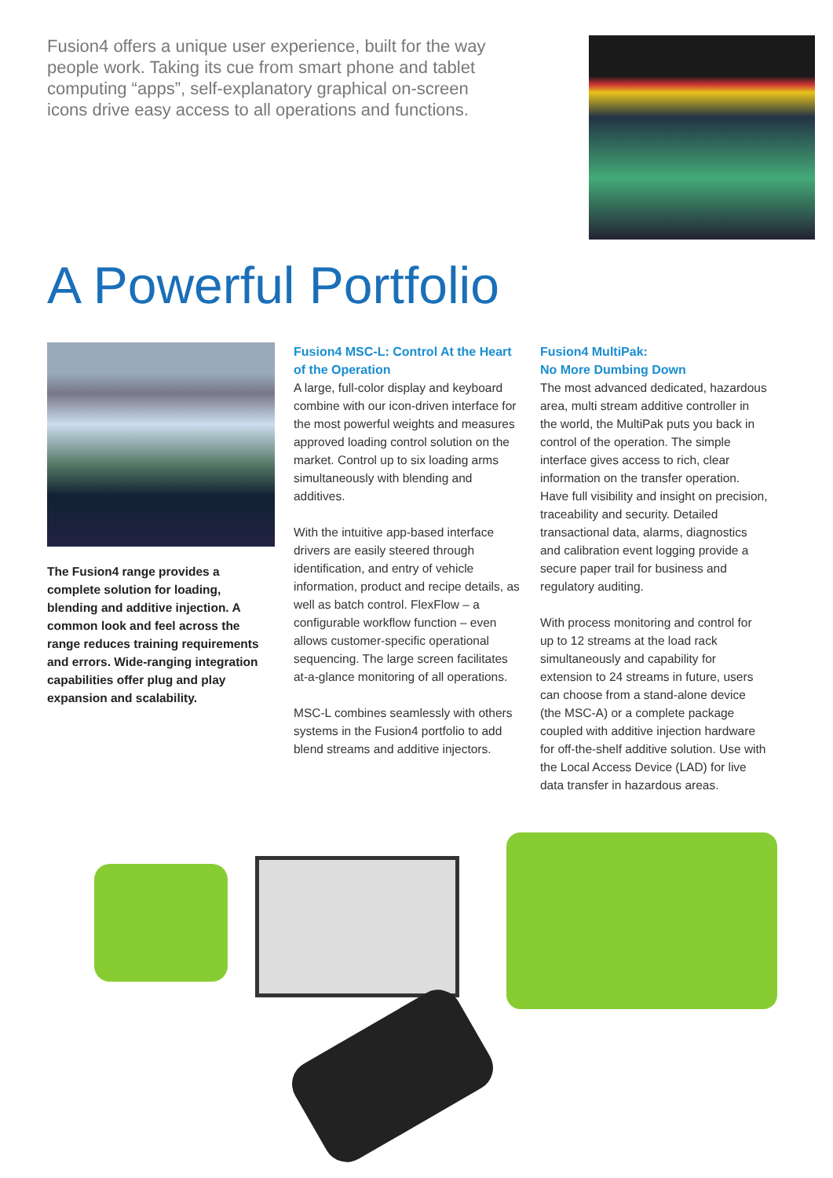Fusion4 offers a unique user experience, built for the way people work. Taking its cue from smart phone and tablet computing “apps”, self-explanatory graphical on-screen icons drive easy access to all operations and functions.
A Powerful Portfolio
The Fusion4 range provides a complete solution for loading, blending and additive injection. A common look and feel across the range reduces training requirements and errors. Wide-ranging integration capabilities offer plug and play expansion and scalability.
Fusion4 MSC-L: Control At the Heart of the Operation
A large, full-color display and keyboard combine with our icon-driven interface for the most powerful weights and measures approved loading control solution on the market. Control up to six loading arms simultaneously with blending and additives.
With the intuitive app-based interface drivers are easily steered through identification, and entry of vehicle information, product and recipe details, as well as batch control. FlexFlow – a configurable workflow function – even allows customer-specific operational sequencing. The large screen facilitates at-a-glance monitoring of all operations.
MSC-L combines seamlessly with others systems in the Fusion4 portfolio to add blend streams and additive injectors.
Fusion4 MultiPak:
No More Dumbing Down
The most advanced dedicated, hazardous area, multi stream additive controller in the world, the MultiPak puts you back in control of the operation. The simple interface gives access to rich, clear information on the transfer operation. Have full visibility and insight on precision, traceability and security. Detailed transactional data, alarms, diagnostics and calibration event logging provide a secure paper trail for business and regulatory auditing.
With process monitoring and control for up to 12 streams at the load rack simultaneously and capability for extension to 24 streams in future, users can choose from a stand-alone device (the MSC-A) or a complete package coupled with additive injection hardware for off-the-shelf additive solution. Use with the Local Access Device (LAD) for live data transfer in hazardous areas.